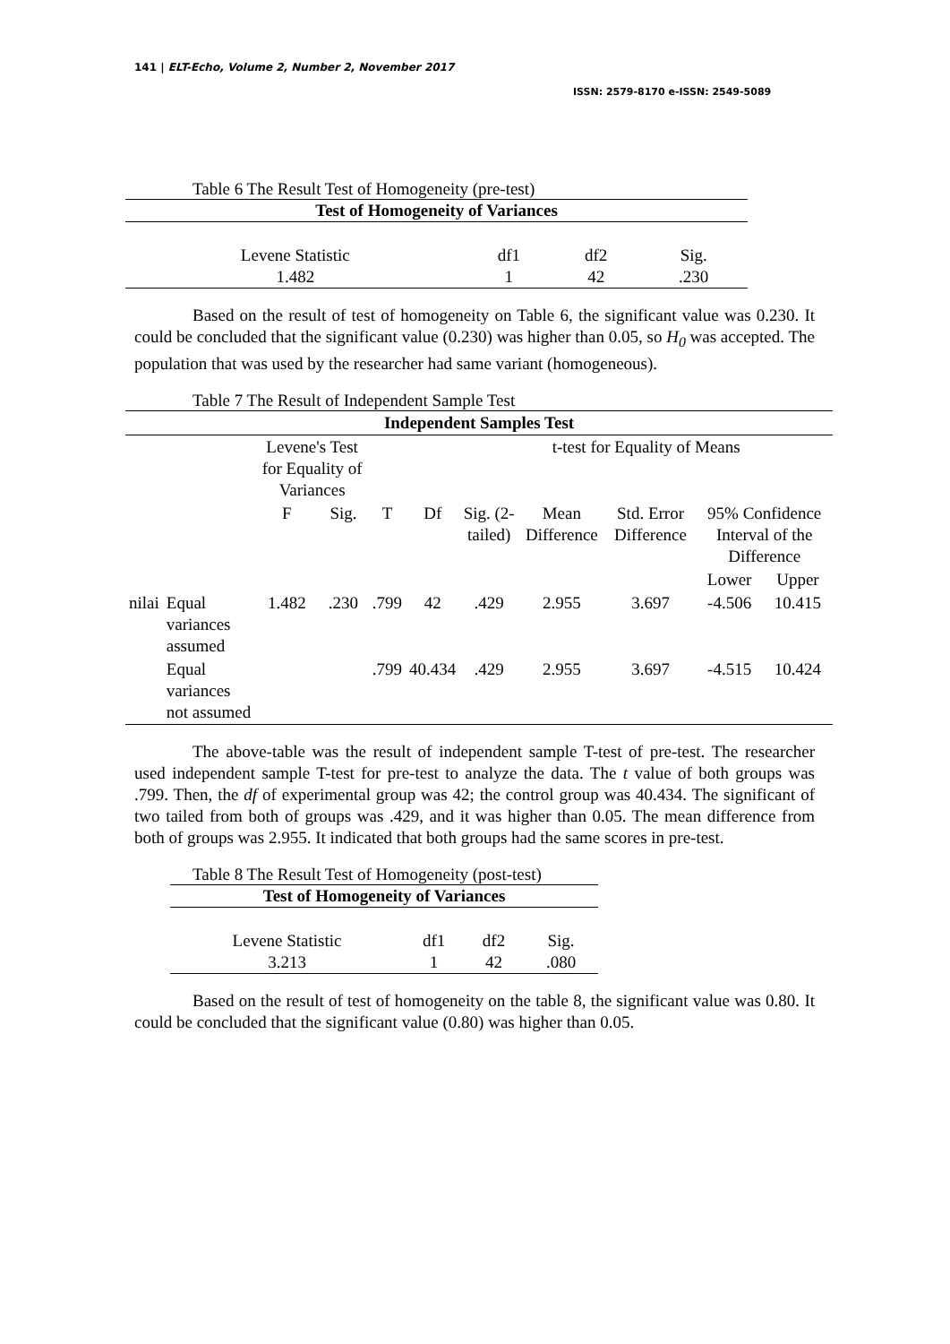141 | ELT-Echo, Volume 2, Number 2, November 2017
ISSN: 2579-8170 e-ISSN: 2549-5089
Table 6 The Result Test of Homogeneity (pre-test)
| Test of Homogeneity of Variances | | | |
| --- | --- | --- | --- |
| Levene Statistic | df1 | df2 | Sig. |
| 1.482 | 1 | 42 | .230 |
Based on the result of test of homogeneity on Table 6, the significant value was 0.230. It could be concluded that the significant value (0.230) was higher than 0.05, so H<sub>0</sub> was accepted. The population that was used by the researcher had same variant (homogeneous).
Table 7 The Result of Independent Sample Test
| Independent Samples Test | | | | | | | | | | |
| --- | --- | --- | --- | --- | --- | --- | --- | --- | --- | --- |
| | | Levene's Test for Equality of Variances | | | | t-test for Equality of Means | | | | |
| | | F | Sig. | T | Df | Sig. (2-tailed) | Mean Difference | Std. Error Difference | 95% Confidence Interval of the Difference | |
| | | | | | | | | | Lower | Upper |
| nilai | Equal variances assumed | 1.482 | .230 | .799 | 42 | .429 | 2.955 | 3.697 | -4.506 | 10.415 |
| | Equal variances not assumed | | | .799 | 40.434 | .429 | 2.955 | 3.697 | -4.515 | 10.424 |
The above-table was the result of independent sample T-test of pre-test. The researcher used independent sample T-test for pre-test to analyze the data. The t value of both groups was .799. Then, the df of experimental group was 42; the control group was 40.434. The significant of two tailed from both of groups was .429, and it was higher than 0.05. The mean difference from both of groups was 2.955. It indicated that both groups had the same scores in pre-test.
Table 8 The Result Test of Homogeneity (post-test)
| Test of Homogeneity of Variances | | | |
| --- | --- | --- | --- |
| Levene Statistic | df1 | df2 | Sig. |
| 3.213 | 1 | 42 | .080 |
Based on the result of test of homogeneity on the table 8, the significant value was 0.80. It could be concluded that the significant value (0.80) was higher than 0.05.